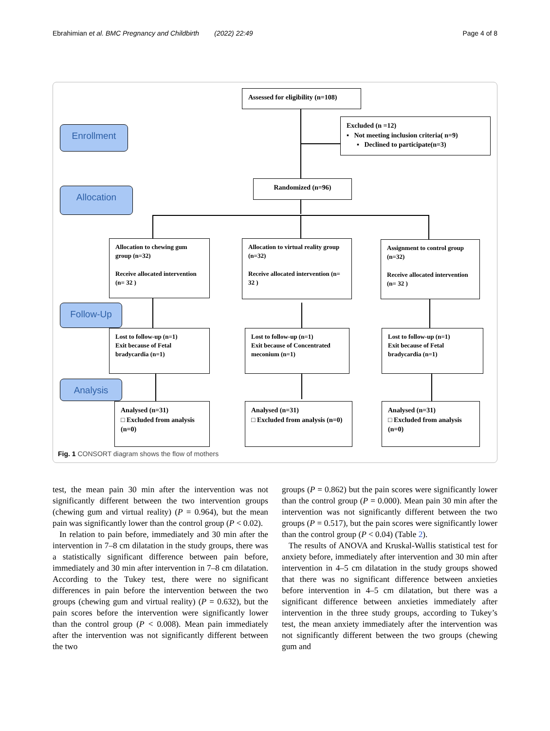Ebrahimian et al. BMC Pregnancy and Childbirth (2022) 22:49 Page 4 of 8
Enrollment
Allocation
Follow-Up
Analysis
Assessed for eligibility (n=108)
Excluded (n =12)
▪ Not meeting inclusion criteria( n=9)
▪ Declined to participate(n=3)
Randomized (n=96)
Allocation to chewing gum group (n=32)
Receive allocated intervention (n= 32 )
Allocation to virtual reality group (n=32)
Receive allocated intervention (n= 32 )
Assignment to control group (n=32)
Receive allocated intervention (n= 32 )
Lost to follow-up (n=1)
Exit because of Fetal bradycardia (n=1)
Lost to follow-up (n=1)
Exit because of Concentrated meconium (n=1)
Lost to follow-up (n=1)
Exit because of Fetal bradycardia (n=1)
Analysed (n=31)
□ Excluded from analysis (n=0)
Analysed (n=31)
□ Excluded from analysis (n=0)
Analysed (n=31)
□ Excluded from analysis (n=0)
Fig. 1 CONSORT diagram shows the flow of mothers
test, the mean pain 30 min after the intervention was not significantly different between the two intervention groups (chewing gum and virtual reality) (P = 0.964), but the mean pain was significantly lower than the control group (P < 0.02).
In relation to pain before, immediately and 30 min after the intervention in 7–8 cm dilatation in the study groups, there was a statistically significant difference between pain before, immediately and 30 min after intervention in 7–8 cm dilatation. According to the Tukey test, there were no significant differences in pain before the intervention between the two groups (chewing gum and virtual reality) (P = 0.632), but the pain scores before the intervention were significantly lower than the control group (P < 0.008). Mean pain immediately after the intervention was not significantly different between the two
groups (P = 0.862) but the pain scores were significantly lower than the control group (P = 0.000). Mean pain 30 min after the intervention was not significantly different between the two groups (P = 0.517), but the pain scores were significantly lower than the control group (P < 0.04) (Table 2).
The results of ANOVA and Kruskal-Wallis statistical test for anxiety before, immediately after intervention and 30 min after intervention in 4–5 cm dilatation in the study groups showed that there was no significant difference between anxieties before intervention in 4–5 cm dilatation, but there was a significant difference between anxieties immediately after intervention in the three study groups, according to Tukey’s test, the mean anxiety immediately after the intervention was not significantly different between the two groups (chewing gum and